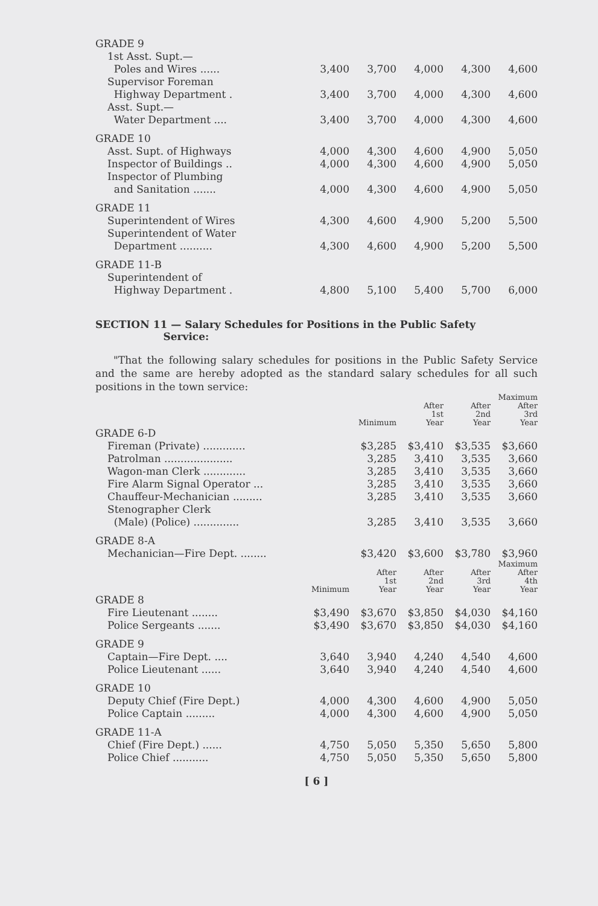| GRADE 9 | | | | | |
| 1st Asst. Supt.— Poles and Wires ...... | 3,400 | 3,700 | 4,000 | 4,300 | 4,600 |
| Supervisor Foreman Highway Department . | 3,400 | 3,700 | 4,000 | 4,300 | 4,600 |
| Asst. Supt.— Water Department .... | 3,400 | 3,700 | 4,000 | 4,300 | 4,600 |
| GRADE 10 | | | | | |
| Asst. Supt. of Highways | 4,000 | 4,300 | 4,600 | 4,900 | 5,050 |
| Inspector of Buildings .. | 4,000 | 4,300 | 4,600 | 4,900 | 5,050 |
| Inspector of Plumbing and Sanitation ....... | 4,000 | 4,300 | 4,600 | 4,900 | 5,050 |
| GRADE 11 | | | | | |
| Superintendent of Wires | 4,300 | 4,600 | 4,900 | 5,200 | 5,500 |
| Superintendent of Water Department .......... | 4,300 | 4,600 | 4,900 | 5,200 | 5,500 |
| GRADE 11-B | | | | | |
| Superintendent of Highway Department . | 4,800 | 5,100 | 5,400 | 5,700 | 6,000 |
SECTION 11 — Salary Schedules for Positions in the Public Safety
Service:
"That the following salary schedules for positions in the Public Safety Service and the same are hereby adopted as the standard salary schedules for all such positions in the town service:
| | | Minimum | After 1st Year | After 2nd Year | Maximum After 3rd Year |
| --- | --- | --- | --- | --- | --- |
| GRADE 6-D | | | | | |
| Fireman (Private) ............. | | $3,285 | $3,410 | $3,535 | $3,660 |
| Patrolman ..................... | | 3,285 | 3,410 | 3,535 | 3,660 |
| Wagon-man Clerk ............. | | 3,285 | 3,410 | 3,535 | 3,660 |
| Fire Alarm Signal Operator ... | | 3,285 | 3,410 | 3,535 | 3,660 |
| Chauffeur-Mechanician ......... | | 3,285 | 3,410 | 3,535 | 3,660 |
| Stenographer Clerk (Male) (Police) .............. | | 3,285 | 3,410 | 3,535 | 3,660 |
| GRADE 8-A | | | | | |
| Mechanician—Fire Dept. ........ | | $3,420 | $3,600 | $3,780 | $3,960 |
| | Minimum | After 1st Year | After 2nd Year | After 3rd Year | Maximum After 4th Year |
| GRADE 8 | | | | | |
| Fire Lieutenant ........ | $3,490 | $3,670 | $3,850 | $4,030 | $4,160 |
| Police Sergeants ....... | $3,490 | $3,670 | $3,850 | $4,030 | $4,160 |
| GRADE 9 | | | | | |
| Captain—Fire Dept. .... | 3,640 | 3,940 | 4,240 | 4,540 | 4,600 |
| Police Lieutenant ...... | 3,640 | 3,940 | 4,240 | 4,540 | 4,600 |
| GRADE 10 | | | | | |
| Deputy Chief (Fire Dept.) | 4,000 | 4,300 | 4,600 | 4,900 | 5,050 |
| Police Captain ......... | 4,000 | 4,300 | 4,600 | 4,900 | 5,050 |
| GRADE 11-A | | | | | |
| Chief (Fire Dept.) ...... | 4,750 | 5,050 | 5,350 | 5,650 | 5,800 |
| Police Chief ........... | 4,750 | 5,050 | 5,350 | 5,650 | 5,800 |
[ 6 ]